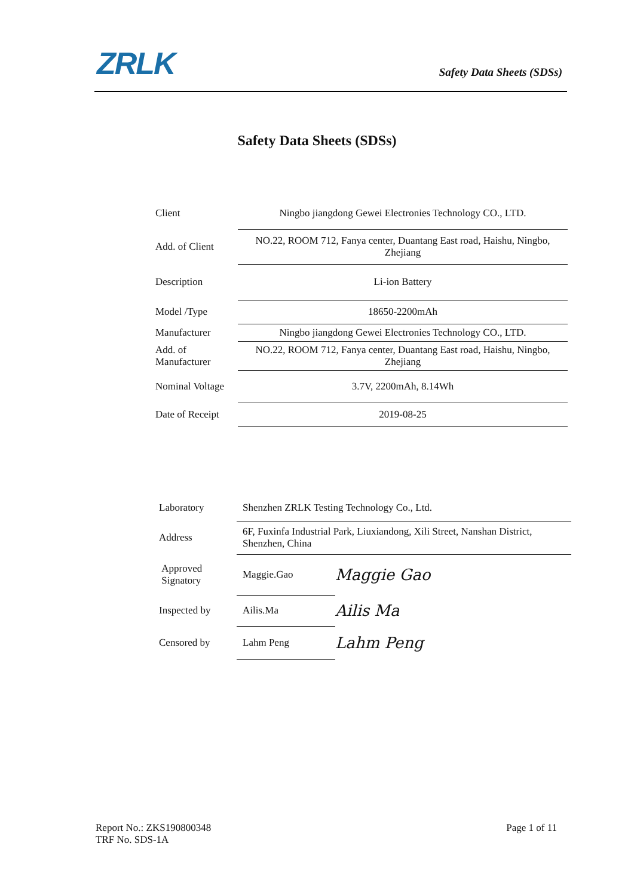ZRLK Safety Data Sheets (SDSs)
Safety Data Sheets (SDSs)
| Client | Ningbo jiangdong Gewei Electronies Technology CO., LTD. |
| Add. of Client | NO.22, ROOM 712, Fanya center, Duantang East road, Haishu, Ningbo, Zhejiang |
| Description | Li-ion Battery |
| Model /Type | 18650-2200mAh |
| Manufacturer | Ningbo jiangdong Gewei Electronies Technology CO., LTD. |
| Add. of Manufacturer | NO.22, ROOM 712, Fanya center, Duantang East road, Haishu, Ningbo, Zhejiang |
| Nominal Voltage | 3.7V, 2200mAh, 8.14Wh |
| Date of Receipt | 2019-08-25 |
| Laboratory | Shenzhen ZRLK Testing Technology Co., Ltd. | |
| Address | 6F, Fuxinfa Industrial Park, Liuxiandong, Xili Street, Nanshan District, Shenzhen, China | |
| Approved Signatory | Maggie.Gao | Maggie Gao |
| Inspected by | Ailis.Ma | Ailis Ma |
| Censored by | Lahm Peng | Lahm Peng |
Report No.: ZKS190800348 Page 1 of 11
TRF No. SDS-1A